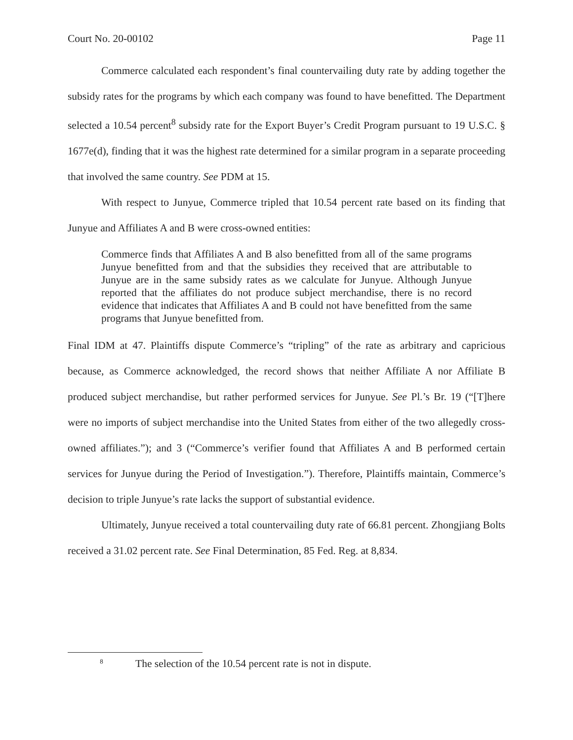Court No. 20-00102 Page 11
Commerce calculated each respondent’s final countervailing duty rate by adding together the subsidy rates for the programs by which each company was found to have benefitted. The Department selected a 10.54 percent<sup>8</sup> subsidy rate for the Export Buyer’s Credit Program pursuant to 19 U.S.C. § 1677e(d), finding that it was the highest rate determined for a similar program in a separate proceeding that involved the same country. See PDM at 15.
With respect to Junyue, Commerce tripled that 10.54 percent rate based on its finding that Junyue and Affiliates A and B were cross-owned entities:
Commerce finds that Affiliates A and B also benefitted from all of the same programs Junyue benefitted from and that the subsidies they received that are attributable to Junyue are in the same subsidy rates as we calculate for Junyue. Although Junyue reported that the affiliates do not produce subject merchandise, there is no record evidence that indicates that Affiliates A and B could not have benefitted from the same programs that Junyue benefitted from.
Final IDM at 47. Plaintiffs dispute Commerce’s “tripling” of the rate as arbitrary and capricious because, as Commerce acknowledged, the record shows that neither Affiliate A nor Affiliate B produced subject merchandise, but rather performed services for Junyue. See Pl.’s Br. 19 (“[T]here were no imports of subject merchandise into the United States from either of the two allegedly cross-owned affiliates.”); and 3 (“Commerce’s verifier found that Affiliates A and B performed certain services for Junyue during the Period of Investigation.”). Therefore, Plaintiffs maintain, Commerce’s decision to triple Junyue’s rate lacks the support of substantial evidence.
Ultimately, Junyue received a total countervailing duty rate of 66.81 percent. Zhongjiang Bolts received a 31.02 percent rate. See Final Determination, 85 Fed. Reg. at 8,834.
<sup>8</sup> The selection of the 10.54 percent rate is not in dispute.